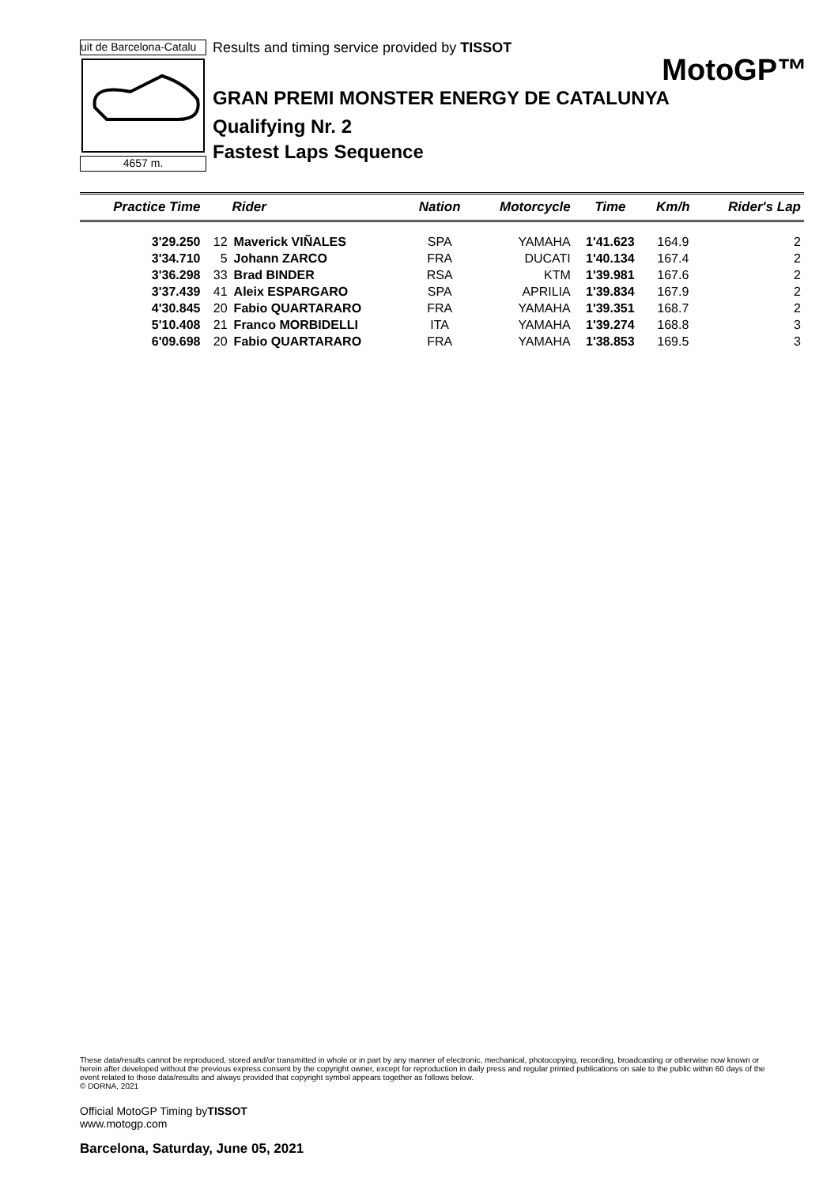uit de Barcelona-Catalu
4657 m.
Results and timing service provided by TISSOT
MotoGP™
GRAN PREMI MONSTER ENERGY DE CATALUNYA
Qualifying Nr. 2
Fastest Laps Sequence
| Practice Time | Rider | | Nation | Motorcycle | Time | Km/h | Rider's Lap |
| --- | --- | --- | --- | --- | --- | --- | --- |
| 3'29.250 | 12 | Maverick VIÑALES | SPA | YAMAHA | 1'41.623 | 164.9 | 2 |
| 3'34.710 | 5 | Johann ZARCO | FRA | DUCATI | 1'40.134 | 167.4 | 2 |
| 3'36.298 | 33 | Brad BINDER | RSA | KTM | 1'39.981 | 167.6 | 2 |
| 3'37.439 | 41 | Aleix ESPARGARO | SPA | APRILIA | 1'39.834 | 167.9 | 2 |
| 4'30.845 | 20 | Fabio QUARTARARO | FRA | YAMAHA | 1'39.351 | 168.7 | 2 |
| 5'10.408 | 21 | Franco MORBIDELLI | ITA | YAMAHA | 1'39.274 | 168.8 | 3 |
| 6'09.698 | 20 | Fabio QUARTARARO | FRA | YAMAHA | 1'38.853 | 169.5 | 3 |
These data/results cannot be reproduced, stored and/or transmitted in whole or in part by any manner of electronic, mechanical, photocopying, recording, broadcasting or otherwise now known or herein after developed without the previous express consent by the copyright owner, except for reproduction in daily press and regular printed publications on sale to the public within 60 days of the event related to those data/results and always provided that copyright symbol appears together as follows below.
© DORNA, 2021
Official MotoGP Timing byTISSOT
www.motogp.com
Barcelona, Saturday, June 05, 2021